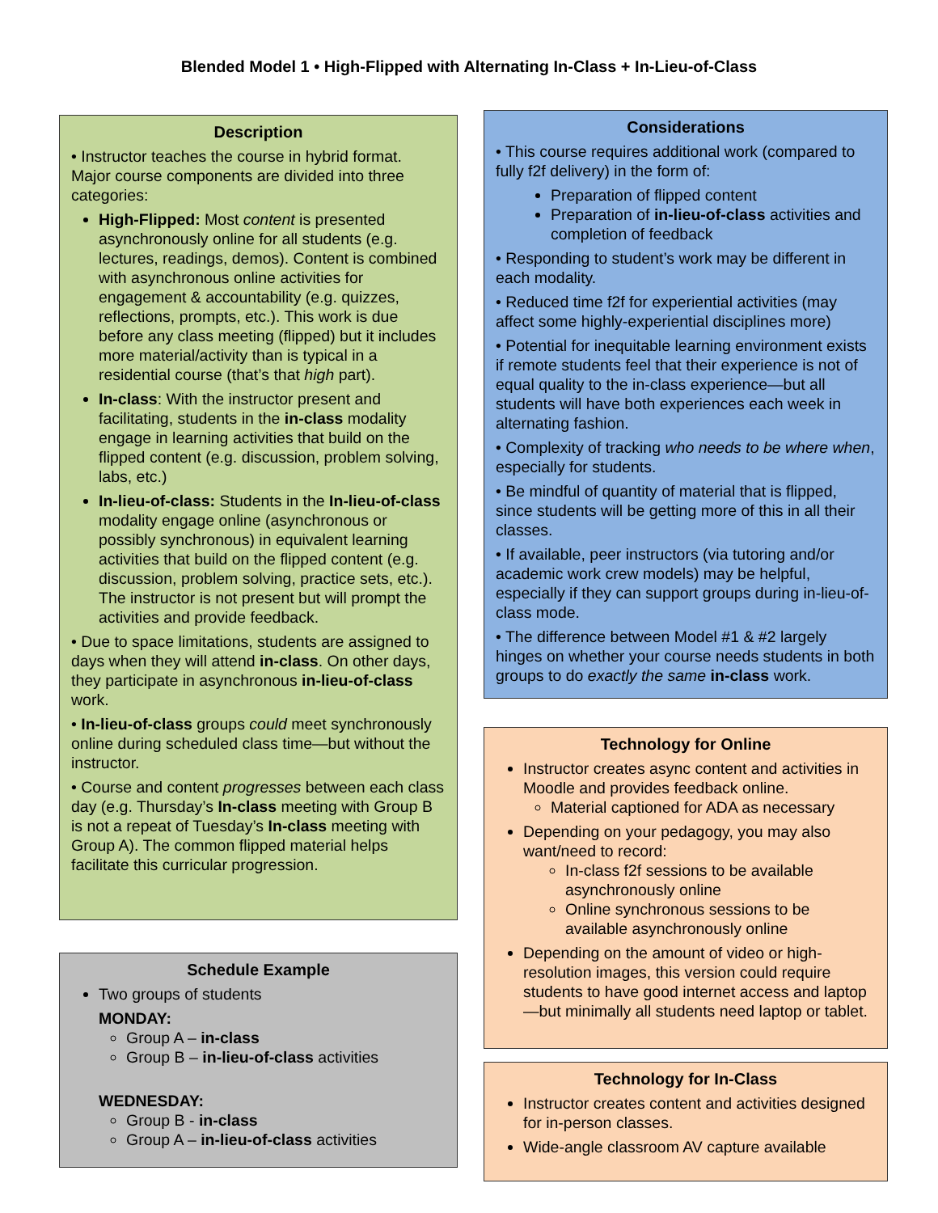Blended Model 1 • High-Flipped with Alternating In-Class + In-Lieu-of-Class
Description
• Instructor teaches the course in hybrid format. Major course components are divided into three categories:
High-Flipped: Most content is presented asynchronously online for all students (e.g. lectures, readings, demos). Content is combined with asynchronous online activities for engagement & accountability (e.g. quizzes, reflections, prompts, etc.). This work is due before any class meeting (flipped) but it includes more material/activity than is typical in a residential course (that’s that high part).
In-class: With the instructor present and facilitating, students in the in-class modality engage in learning activities that build on the flipped content (e.g. discussion, problem solving, labs, etc.)
In-lieu-of-class: Students in the In-lieu-of-class modality engage online (asynchronous or possibly synchronous) in equivalent learning activities that build on the flipped content (e.g. discussion, problem solving, practice sets, etc.). The instructor is not present but will prompt the activities and provide feedback.
• Due to space limitations, students are assigned to days when they will attend in-class. On other days, they participate in asynchronous in-lieu-of-class work.
• In-lieu-of-class groups could meet synchronously online during scheduled class time—but without the instructor.
• Course and content progresses between each class day (e.g. Thursday’s In-class meeting with Group B is not a repeat of Tuesday’s In-class meeting with Group A). The common flipped material helps facilitate this curricular progression.
Schedule Example
Two groups of students
MONDAY:
Group A – in-class
Group B – in-lieu-of-class activities
WEDNESDAY:
Group B - in-class
Group A – in-lieu-of-class activities
Considerations
• This course requires additional work (compared to fully f2f delivery) in the form of:
Preparation of flipped content
Preparation of in-lieu-of-class activities and completion of feedback
• Responding to student’s work may be different in each modality.
• Reduced time f2f for experiential activities (may affect some highly-experiential disciplines more)
• Potential for inequitable learning environment exists if remote students feel that their experience is not of equal quality to the in-class experience—but all students will have both experiences each week in alternating fashion.
• Complexity of tracking who needs to be where when, especially for students.
• Be mindful of quantity of material that is flipped, since students will be getting more of this in all their classes.
• If available, peer instructors (via tutoring and/or academic work crew models) may be helpful, especially if they can support groups during in-lieu-of-class mode.
• The difference between Model #1 & #2 largely hinges on whether your course needs students in both groups to do exactly the same in-class work.
Technology for Online
Instructor creates async content and activities in Moodle and provides feedback online.
Material captioned for ADA as necessary
Depending on your pedagogy, you may also want/need to record:
In-class f2f sessions to be available asynchronously online
Online synchronous sessions to be available asynchronously online
Depending on the amount of video or high-resolution images, this version could require students to have good internet access and laptop—but minimally all students need laptop or tablet.
Technology for In-Class
Instructor creates content and activities designed for in-person classes.
Wide-angle classroom AV capture available